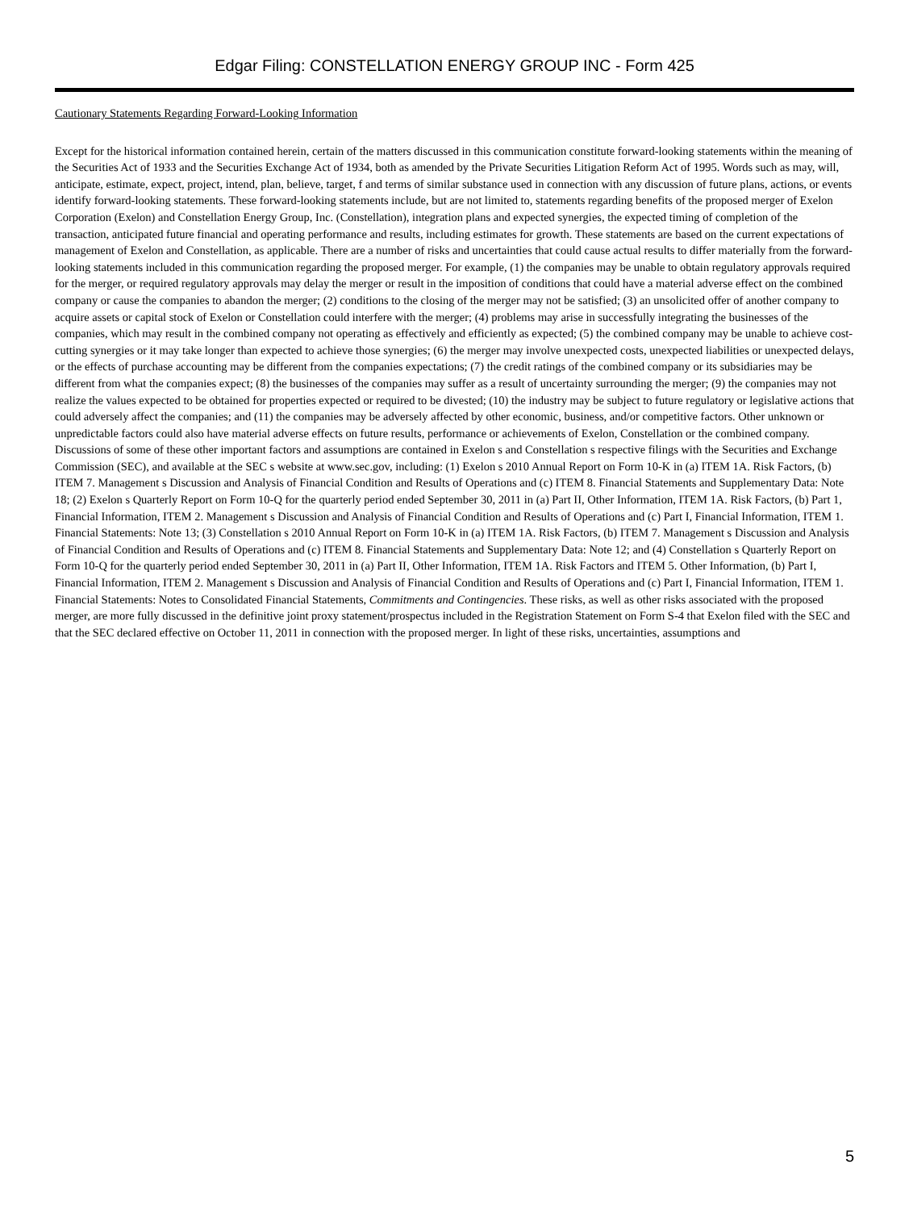Edgar Filing: CONSTELLATION ENERGY GROUP INC - Form 425
Cautionary Statements Regarding Forward-Looking Information
Except for the historical information contained herein, certain of the matters discussed in this communication constitute forward-looking statements within the meaning of the Securities Act of 1933 and the Securities Exchange Act of 1934, both as amended by the Private Securities Litigation Reform Act of 1995. Words such as may, will, anticipate, estimate, expect, project, intend, plan, believe, target, f and terms of similar substance used in connection with any discussion of future plans, actions, or events identify forward-looking statements. These forward-looking statements include, but are not limited to, statements regarding benefits of the proposed merger of Exelon Corporation (Exelon) and Constellation Energy Group, Inc. (Constellation), integration plans and expected synergies, the expected timing of completion of the transaction, anticipated future financial and operating performance and results, including estimates for growth. These statements are based on the current expectations of management of Exelon and Constellation, as applicable. There are a number of risks and uncertainties that could cause actual results to differ materially from the forward-looking statements included in this communication regarding the proposed merger. For example, (1) the companies may be unable to obtain regulatory approvals required for the merger, or required regulatory approvals may delay the merger or result in the imposition of conditions that could have a material adverse effect on the combined company or cause the companies to abandon the merger; (2) conditions to the closing of the merger may not be satisfied; (3) an unsolicited offer of another company to acquire assets or capital stock of Exelon or Constellation could interfere with the merger; (4) problems may arise in successfully integrating the businesses of the companies, which may result in the combined company not operating as effectively and efficiently as expected; (5) the combined company may be unable to achieve cost-cutting synergies or it may take longer than expected to achieve those synergies; (6) the merger may involve unexpected costs, unexpected liabilities or unexpected delays, or the effects of purchase accounting may be different from the companies expectations; (7) the credit ratings of the combined company or its subsidiaries may be different from what the companies expect; (8) the businesses of the companies may suffer as a result of uncertainty surrounding the merger; (9) the companies may not realize the values expected to be obtained for properties expected or required to be divested; (10) the industry may be subject to future regulatory or legislative actions that could adversely affect the companies; and (11) the companies may be adversely affected by other economic, business, and/or competitive factors. Other unknown or unpredictable factors could also have material adverse effects on future results, performance or achievements of Exelon, Constellation or the combined company. Discussions of some of these other important factors and assumptions are contained in Exelon s and Constellation s respective filings with the Securities and Exchange Commission (SEC), and available at the SEC s website at www.sec.gov, including: (1) Exelon s 2010 Annual Report on Form 10-K in (a) ITEM 1A. Risk Factors, (b) ITEM 7. Management s Discussion and Analysis of Financial Condition and Results of Operations and (c) ITEM 8. Financial Statements and Supplementary Data: Note 18; (2) Exelon s Quarterly Report on Form 10-Q for the quarterly period ended September 30, 2011 in (a) Part II, Other Information, ITEM 1A. Risk Factors, (b) Part 1, Financial Information, ITEM 2. Management s Discussion and Analysis of Financial Condition and Results of Operations and (c) Part I, Financial Information, ITEM 1. Financial Statements: Note 13; (3) Constellation s 2010 Annual Report on Form 10-K in (a) ITEM 1A. Risk Factors, (b) ITEM 7. Management s Discussion and Analysis of Financial Condition and Results of Operations and (c) ITEM 8. Financial Statements and Supplementary Data: Note 12; and (4) Constellation s Quarterly Report on Form 10-Q for the quarterly period ended September 30, 2011 in (a) Part II, Other Information, ITEM 1A. Risk Factors and ITEM 5. Other Information, (b) Part I, Financial Information, ITEM 2. Management s Discussion and Analysis of Financial Condition and Results of Operations and (c) Part I, Financial Information, ITEM 1. Financial Statements: Notes to Consolidated Financial Statements, Commitments and Contingencies. These risks, as well as other risks associated with the proposed merger, are more fully discussed in the definitive joint proxy statement/prospectus included in the Registration Statement on Form S-4 that Exelon filed with the SEC and that the SEC declared effective on October 11, 2011 in connection with the proposed merger. In light of these risks, uncertainties, assumptions and
5